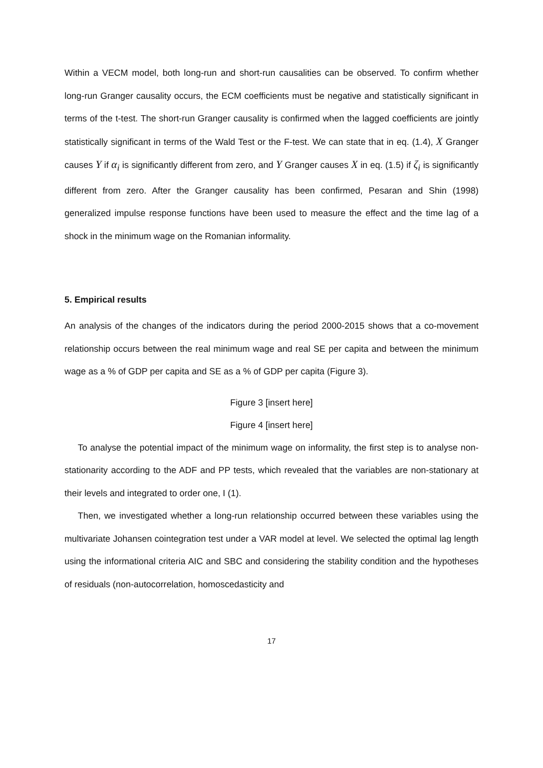Within a VECM model, both long-run and short-run causalities can be observed. To confirm whether long-run Granger causality occurs, the ECM coefficients must be negative and statistically significant in terms of the t-test. The short-run Granger causality is confirmed when the lagged coefficients are jointly statistically significant in terms of the Wald Test or the F-test. We can state that in eq. (1.4), X Granger causes Y if α<sub>i</sub> is significantly different from zero, and Y Granger causes X in eq. (1.5) if ζ<sub>i</sub> is significantly different from zero. After the Granger causality has been confirmed, Pesaran and Shin (1998) generalized impulse response functions have been used to measure the effect and the time lag of a shock in the minimum wage on the Romanian informality.
5. Empirical results
An analysis of the changes of the indicators during the period 2000-2015 shows that a co-movement relationship occurs between the real minimum wage and real SE per capita and between the minimum wage as a % of GDP per capita and SE as a % of GDP per capita (Figure 3).
Figure 3 [insert here]
Figure 4 [insert here]
To analyse the potential impact of the minimum wage on informality, the first step is to analyse non-stationarity according to the ADF and PP tests, which revealed that the variables are non-stationary at their levels and integrated to order one, I (1).
Then, we investigated whether a long-run relationship occurred between these variables using the multivariate Johansen cointegration test under a VAR model at level. We selected the optimal lag length using the informational criteria AIC and SBC and considering the stability condition and the hypotheses of residuals (non-autocorrelation, homoscedasticity and
17